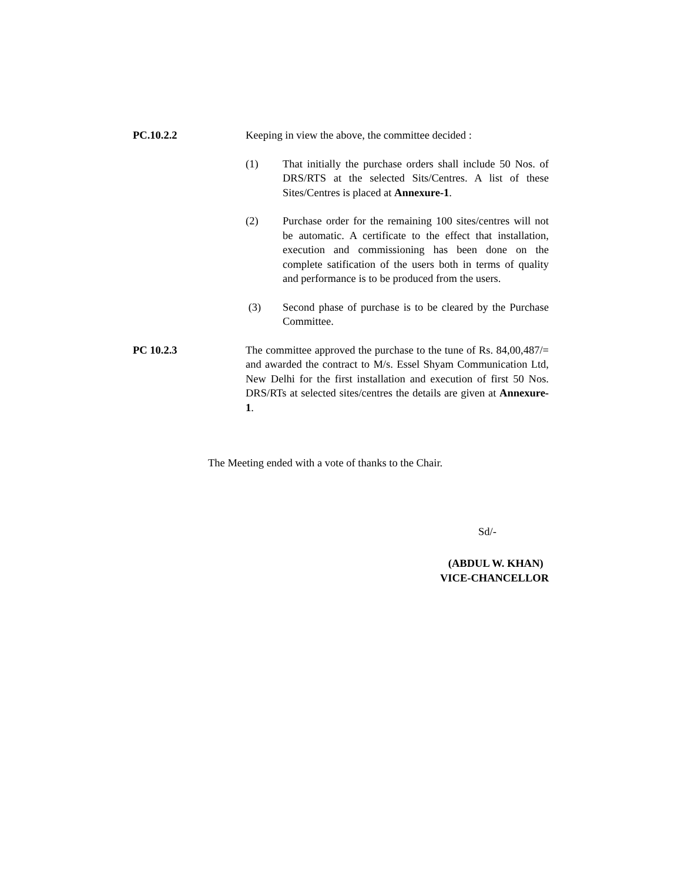PC.10.2.2 Keeping in view the above, the committee decided :
(1) That initially the purchase orders shall include 50 Nos. of DRS/RTS at the selected Sits/Centres. A list of these Sites/Centres is placed at Annexure-1.
(2) Purchase order for the remaining 100 sites/centres will not be automatic. A certificate to the effect that installation, execution and commissioning has been done on the complete satification of the users both in terms of quality and performance is to be produced from the users.
(3) Second phase of purchase is to be cleared by the Purchase Committee.
PC 10.2.3 The committee approved the purchase to the tune of Rs. 84,00,487/= and awarded the contract to M/s. Essel Shyam Communication Ltd, New Delhi for the first installation and execution of first 50 Nos. DRS/RTs at selected sites/centres the details are given at Annexure-1.
The Meeting ended with a vote of thanks to the Chair.
Sd/-
(ABDUL W. KHAN)
VICE-CHANCELLOR